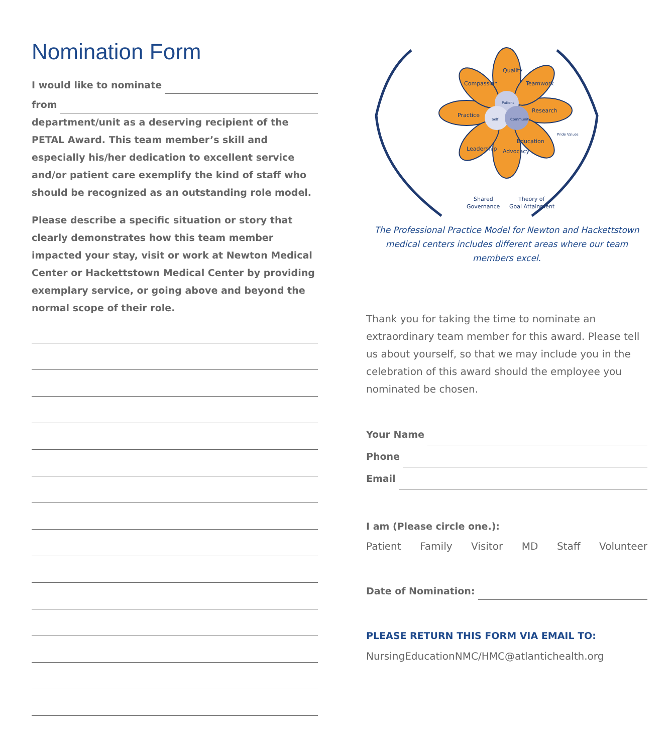Nomination Form
I would like to nominate
from
department/unit as a deserving recipient of the PETAL Award. This team member’s skill and especially his/her dedication to excellent service and/or patient care exemplify the kind of staff who should be recognized as an outstanding role model.
Please describe a specific situation or story that clearly demonstrates how this team member impacted your stay, visit or work at Newton Medical Center or Hackettstown Medical Center by providing exemplary service, or going above and beyond the normal scope of their role.
Practice
Research
Quality
Teamwork
Compassion
Education
Advocacy
Leadership
Shared
Governance
Theory of
Goal Attainment
Patient
Self
Community
Pride Values
The Professional Practice Model for Newton and Hackettstown medical centers includes different areas where our team members excel.
Thank you for taking the time to nominate an extraordinary team member for this award. Please tell us about yourself, so that we may include you in the celebration of this award should the employee you nominated be chosen.
Your Name
Phone
Email
I am (Please circle one.):
Patient Family Visitor MD Staff Volunteer
Date of Nomination:
PLEASE RETURN THIS FORM VIA EMAIL TO:
NursingEducationNMC/HMC@atlantichealth.org